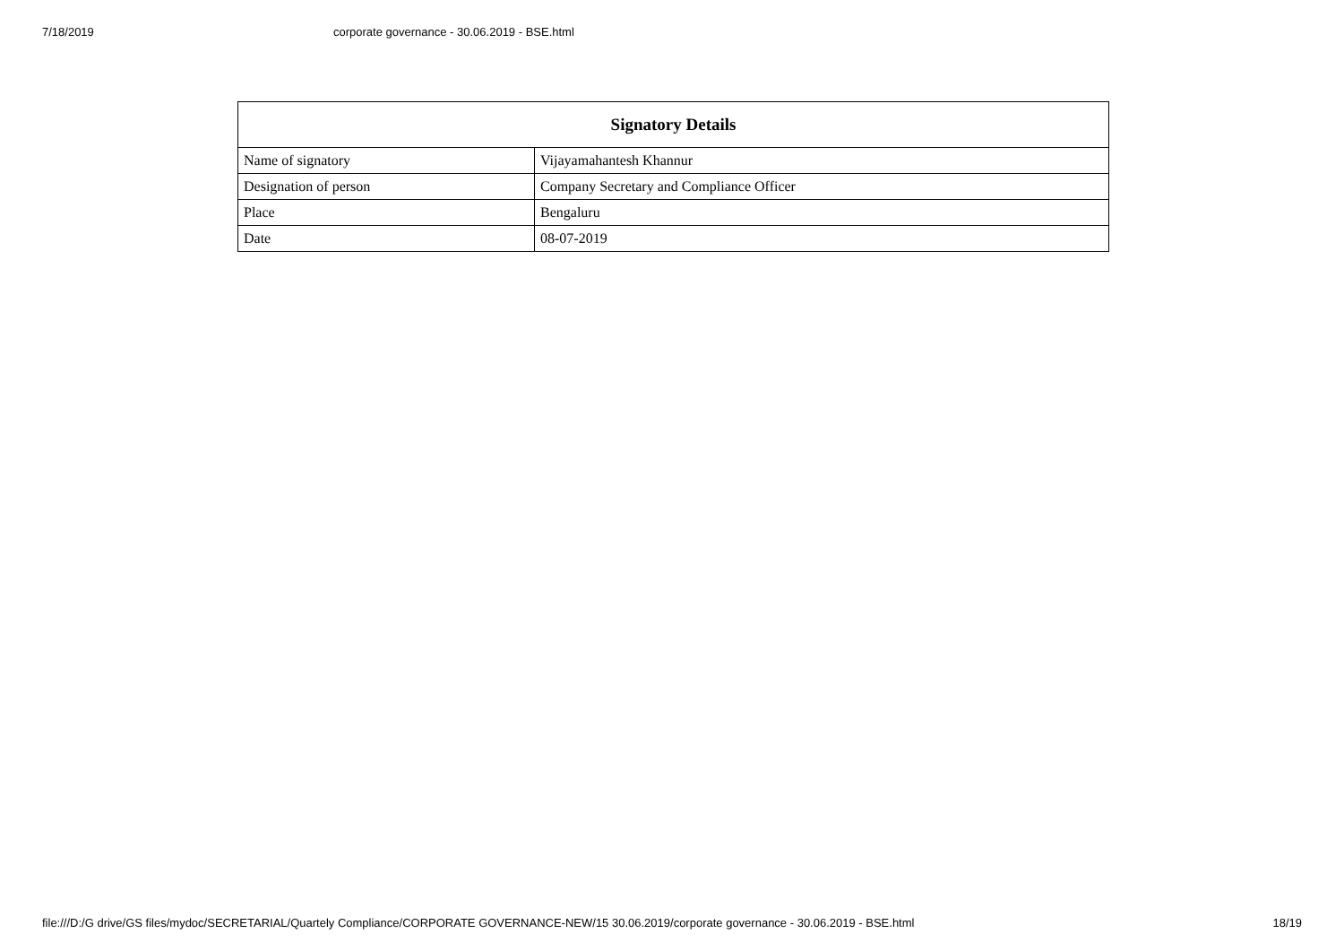7/18/2019 corporate governance - 30.06.2019 - BSE.html
| Signatory Details | |
| --- | --- |
| Name of signatory | Vijayamahantesh Khannur |
| Designation of person | Company Secretary and Compliance Officer |
| Place | Bengaluru |
| Date | 08-07-2019 |
file:///D:/G drive/GS files/mydoc/SECRETARIAL/Quartely Compliance/CORPORATE GOVERNANCE-NEW/15 30.06.2019/corporate governance - 30.06.2019 - BSE.html 18/19